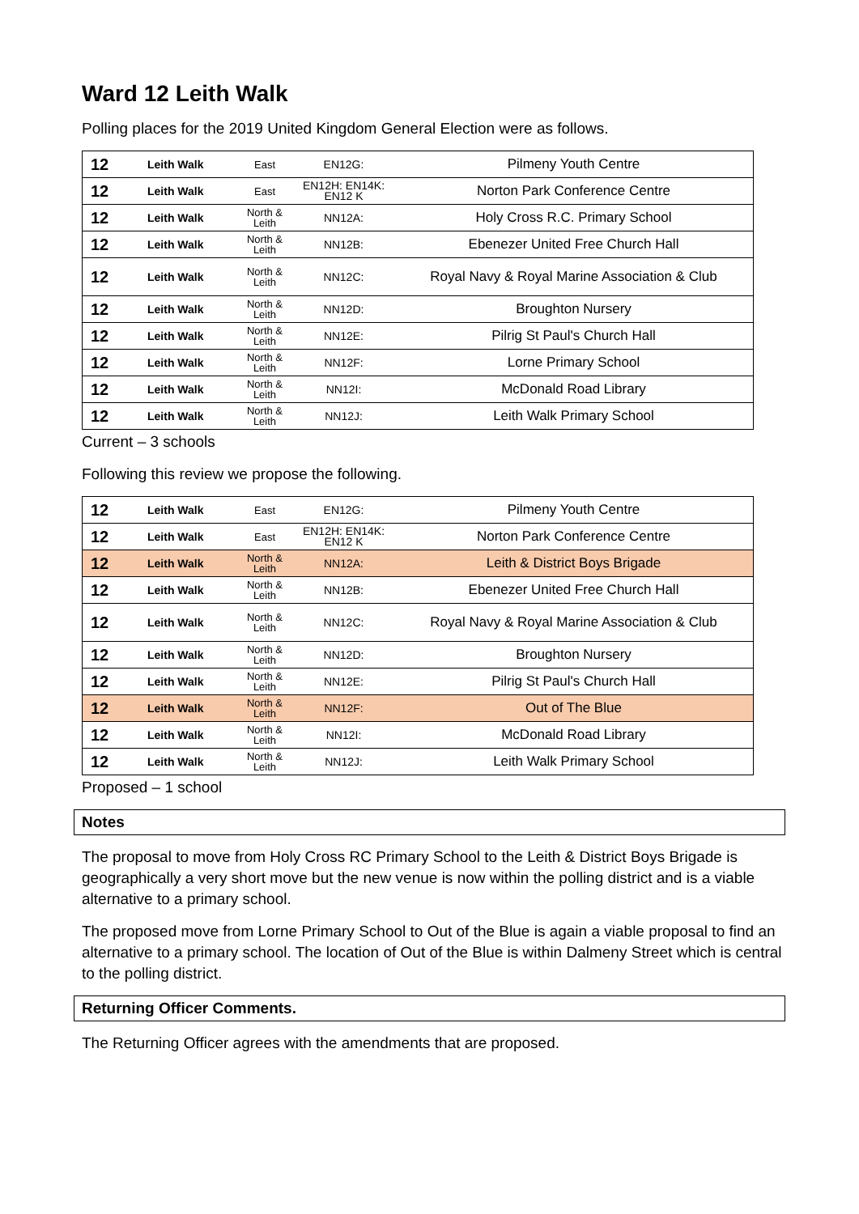Ward 12 Leith Walk
Polling places for the 2019 United Kingdom General Election were as follows.
| 12 | Leith Walk | East | EN12G: | Pilmeny Youth Centre |
| 12 | Leith Walk | East | EN12H: EN14K: EN12 K | Norton Park Conference Centre |
| 12 | Leith Walk | North & Leith | NN12A: | Holy Cross R.C. Primary School |
| 12 | Leith Walk | North & Leith | NN12B: | Ebenezer United Free Church Hall |
| 12 | Leith Walk | North & Leith | NN12C: | Royal Navy & Royal Marine Association & Club |
| 12 | Leith Walk | North & Leith | NN12D: | Broughton Nursery |
| 12 | Leith Walk | North & Leith | NN12E: | Pilrig St Paul's Church Hall |
| 12 | Leith Walk | North & Leith | NN12F: | Lorne Primary School |
| 12 | Leith Walk | North & Leith | NN12I: | McDonald Road Library |
| 12 | Leith Walk | North & Leith | NN12J: | Leith Walk Primary School |
Current – 3 schools
Following this review we propose the following.
| 12 | Leith Walk | East | EN12G: | Pilmeny Youth Centre |
| 12 | Leith Walk | East | EN12H: EN14K: EN12 K | Norton Park Conference Centre |
| 12 | Leith Walk | North & Leith | NN12A: | Leith & District Boys Brigade |
| 12 | Leith Walk | North & Leith | NN12B: | Ebenezer United Free Church Hall |
| 12 | Leith Walk | North & Leith | NN12C: | Royal Navy & Royal Marine Association & Club |
| 12 | Leith Walk | North & Leith | NN12D: | Broughton Nursery |
| 12 | Leith Walk | North & Leith | NN12E: | Pilrig St Paul's Church Hall |
| 12 | Leith Walk | North & Leith | NN12F: | Out of The Blue |
| 12 | Leith Walk | North & Leith | NN12I: | McDonald Road Library |
| 12 | Leith Walk | North & Leith | NN12J: | Leith Walk Primary School |
Proposed – 1 school
Notes
The proposal to move from Holy Cross RC Primary School to the Leith & District Boys Brigade is geographically a very short move but the new venue is now within the polling district and is a viable alternative to a primary school.
The proposed move from Lorne Primary School to Out of the Blue is again a viable proposal to find an alternative to a primary school. The location of Out of the Blue is within Dalmeny Street which is central to the polling district.
Returning Officer Comments.
The Returning Officer agrees with the amendments that are proposed.